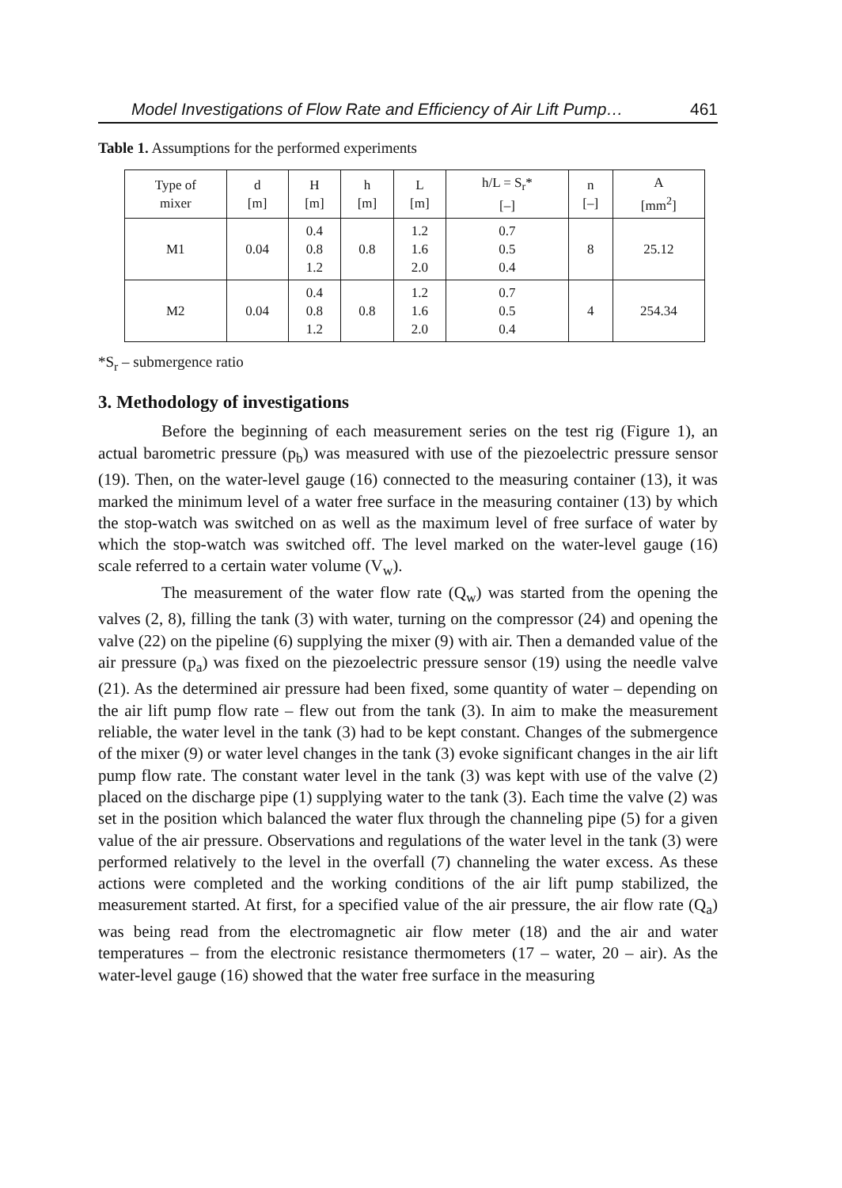Model Investigations of Flow Rate and Efficiency of Air Lift Pump… 461
Table 1. Assumptions for the performed experiments
| Type of mixer | d [m] | H [m] | h [m] | L [m] | h/L = S<sub>r</sub>* [–] | n [–] | A [mm<sup>2</sup>] |
| --- | --- | --- | --- | --- | --- | --- | --- |
| M1 | 0.04 | 0.4 0.8 1.2 | 0.8 | 1.2 1.6 2.0 | 0.7 0.5 0.4 | 8 | 25.12 |
| M2 | 0.04 | 0.4 0.8 1.2 | 0.8 | 1.2 1.6 2.0 | 0.7 0.5 0.4 | 4 | 254.34 |
*S<sub>r</sub> – submergence ratio
3. Methodology of investigations
Before the beginning of each measurement series on the test rig (Figure 1), an actual barometric pressure (p<sub>b</sub>) was measured with use of the piezoelectric pressure sensor (19). Then, on the water-level gauge (16) connected to the measuring container (13), it was marked the minimum level of a water free surface in the measuring container (13) by which the stop-watch was switched on as well as the maximum level of free surface of water by which the stop-watch was switched off. The level marked on the water-level gauge (16) scale referred to a certain water volume (V<sub>w</sub>).
The measurement of the water flow rate (Q<sub>w</sub>) was started from the opening the valves (2, 8), filling the tank (3) with water, turning on the compressor (24) and opening the valve (22) on the pipeline (6) supplying the mixer (9) with air. Then a demanded value of the air pressure (p<sub>a</sub>) was fixed on the piezoelectric pressure sensor (19) using the needle valve (21). As the determined air pressure had been fixed, some quantity of water – depending on the air lift pump flow rate – flew out from the tank (3). In aim to make the measurement reliable, the water level in the tank (3) had to be kept constant. Changes of the submergence of the mixer (9) or water level changes in the tank (3) evoke significant changes in the air lift pump flow rate. The constant water level in the tank (3) was kept with use of the valve (2) placed on the discharge pipe (1) supplying water to the tank (3). Each time the valve (2) was set in the position which balanced the water flux through the channeling pipe (5) for a given value of the air pressure. Observations and regulations of the water level in the tank (3) were performed relatively to the level in the overfall (7) channeling the water excess. As these actions were completed and the working conditions of the air lift pump stabilized, the measurement started. At first, for a specified value of the air pressure, the air flow rate (Q<sub>a</sub>) was being read from the electromagnetic air flow meter (18) and the air and water temperatures – from the electronic resistance thermometers (17 – water, 20 – air). As the water-level gauge (16) showed that the water free surface in the measuring